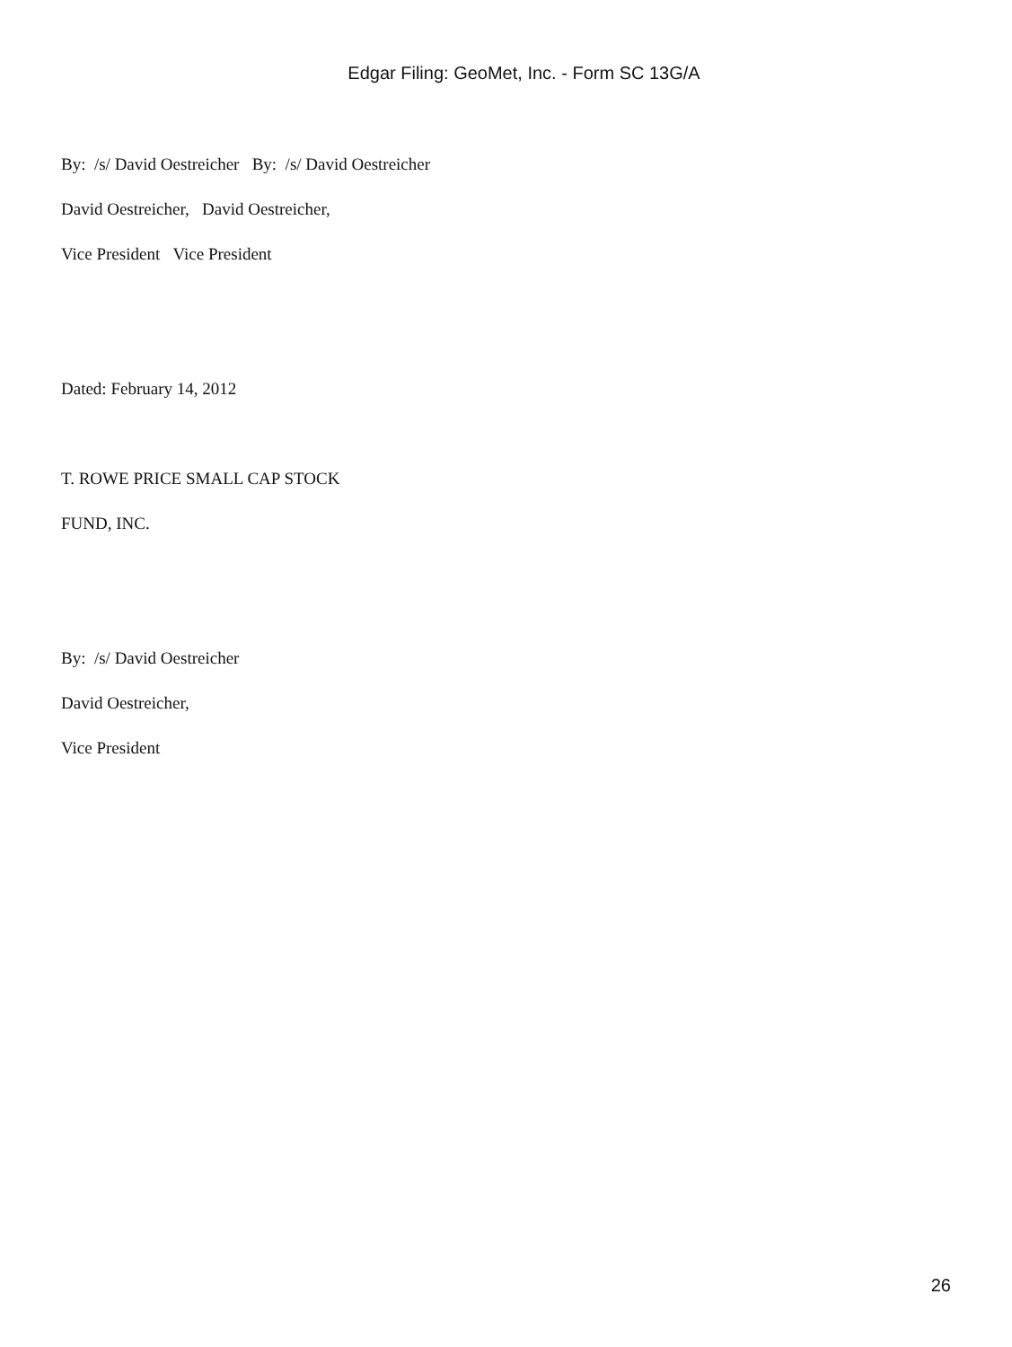Edgar Filing: GeoMet, Inc. - Form SC 13G/A
By: /s/ David Oestreicher By: /s/ David Oestreicher
David Oestreicher, David Oestreicher,
Vice President Vice President
Dated: February 14, 2012
T. ROWE PRICE SMALL CAP STOCK
FUND, INC.
By: /s/ David Oestreicher
David Oestreicher,
Vice President
26